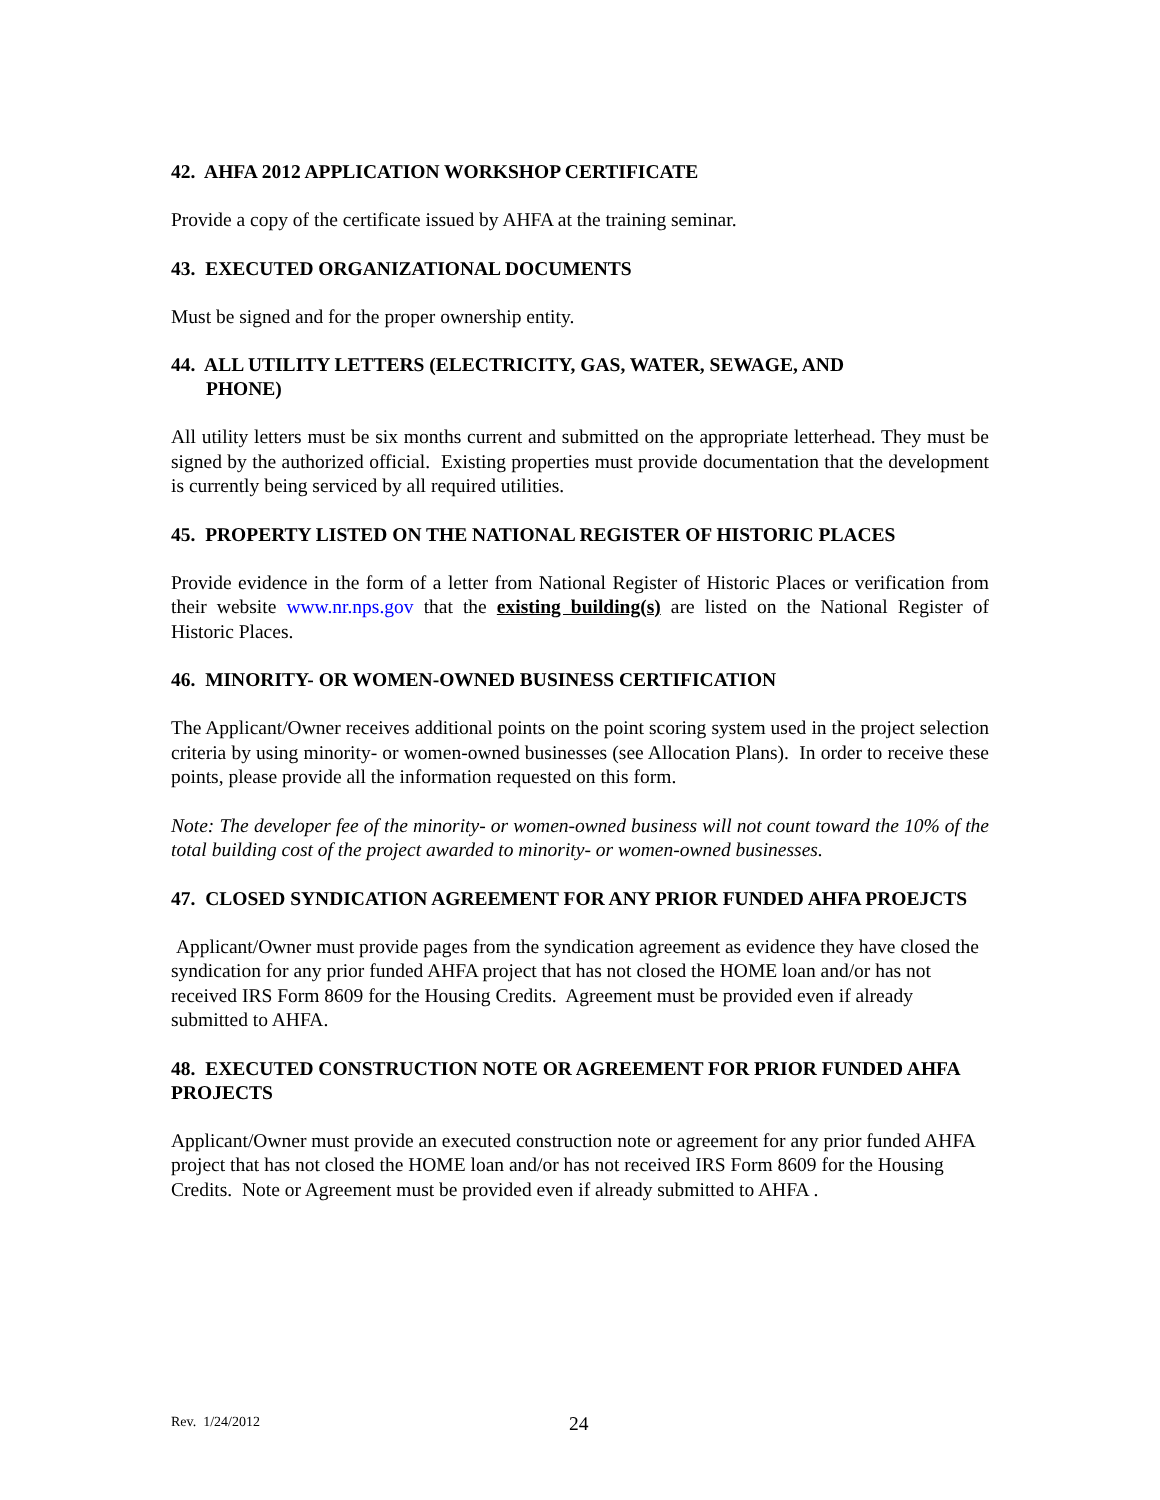42. AHFA 2012 APPLICATION WORKSHOP CERTIFICATE
Provide a copy of the certificate issued by AHFA at the training seminar.
43. EXECUTED ORGANIZATIONAL DOCUMENTS
Must be signed and for the proper ownership entity.
44. ALL UTILITY LETTERS (ELECTRICITY, GAS, WATER, SEWAGE, AND
PHONE)
All utility letters must be six months current and submitted on the appropriate letterhead. They must be signed by the authorized official. Existing properties must provide documentation that the development is currently being serviced by all required utilities.
45. PROPERTY LISTED ON THE NATIONAL REGISTER OF HISTORIC PLACES
Provide evidence in the form of a letter from National Register of Historic Places or verification from their website www.nr.nps.gov that the existing building(s) are listed on the National Register of Historic Places.
46. MINORITY- OR WOMEN-OWNED BUSINESS CERTIFICATION
The Applicant/Owner receives additional points on the point scoring system used in the project selection criteria by using minority- or women-owned businesses (see Allocation Plans). In order to receive these points, please provide all the information requested on this form.
Note: The developer fee of the minority- or women-owned business will not count toward the 10% of the total building cost of the project awarded to minority- or women-owned businesses.
47. CLOSED SYNDICATION AGREEMENT FOR ANY PRIOR FUNDED AHFA PROEJCTS
Applicant/Owner must provide pages from the syndication agreement as evidence they have closed the syndication for any prior funded AHFA project that has not closed the HOME loan and/or has not received IRS Form 8609 for the Housing Credits. Agreement must be provided even if already submitted to AHFA.
48. EXECUTED CONSTRUCTION NOTE OR AGREEMENT FOR PRIOR FUNDED AHFA PROJECTS
Applicant/Owner must provide an executed construction note or agreement for any prior funded AHFA project that has not closed the HOME loan and/or has not received IRS Form 8609 for the Housing Credits. Note or Agreement must be provided even if already submitted to AHFA .
Rev. 1/24/2012 24